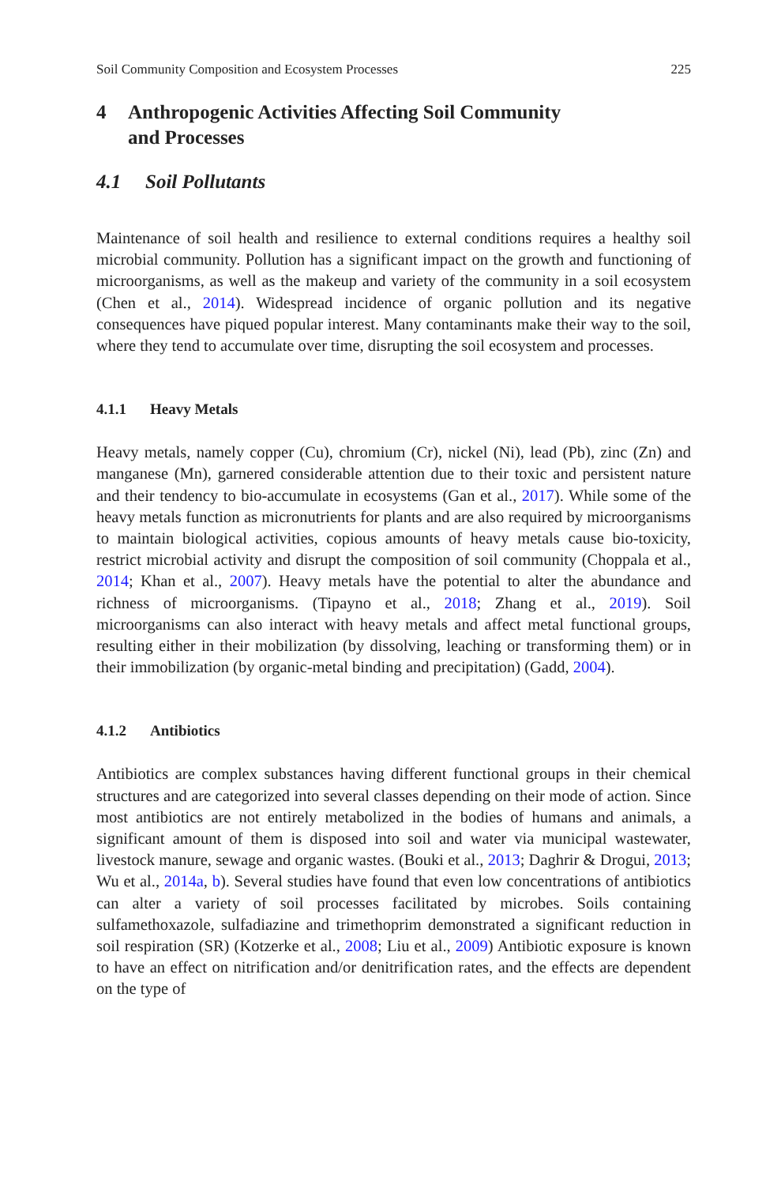Soil Community Composition and Ecosystem Processes 225
4 Anthropogenic Activities Affecting Soil Community
and Processes
4.1 Soil Pollutants
Maintenance of soil health and resilience to external conditions requires a healthy soil microbial community. Pollution has a significant impact on the growth and functioning of microorganisms, as well as the makeup and variety of the community in a soil ecosystem (Chen et al., 2014). Widespread incidence of organic pollution and its negative consequences have piqued popular interest. Many contaminants make their way to the soil, where they tend to accumulate over time, disrupting the soil ecosystem and processes.
4.1.1 Heavy Metals
Heavy metals, namely copper (Cu), chromium (Cr), nickel (Ni), lead (Pb), zinc (Zn) and manganese (Mn), garnered considerable attention due to their toxic and persistent nature and their tendency to bio-accumulate in ecosystems (Gan et al., 2017). While some of the heavy metals function as micronutrients for plants and are also required by microorganisms to maintain biological activities, copious amounts of heavy metals cause bio-toxicity, restrict microbial activity and disrupt the composition of soil community (Choppala et al., 2014; Khan et al., 2007). Heavy metals have the potential to alter the abundance and richness of microorganisms. (Tipayno et al., 2018; Zhang et al., 2019). Soil microorganisms can also interact with heavy metals and affect metal functional groups, resulting either in their mobilization (by dissolving, leaching or transforming them) or in their immobilization (by organic-metal binding and precipitation) (Gadd, 2004).
4.1.2 Antibiotics
Antibiotics are complex substances having different functional groups in their chemical structures and are categorized into several classes depending on their mode of action. Since most antibiotics are not entirely metabolized in the bodies of humans and animals, a significant amount of them is disposed into soil and water via municipal wastewater, livestock manure, sewage and organic wastes. (Bouki et al., 2013; Daghrir & Drogui, 2013; Wu et al., 2014a, b). Several studies have found that even low concentrations of antibiotics can alter a variety of soil processes facilitated by microbes. Soils containing sulfamethoxazole, sulfadiazine and trimethoprim demonstrated a significant reduction in soil respiration (SR) (Kotzerke et al., 2008; Liu et al., 2009) Antibiotic exposure is known to have an effect on nitrification and/or denitrification rates, and the effects are dependent on the type of